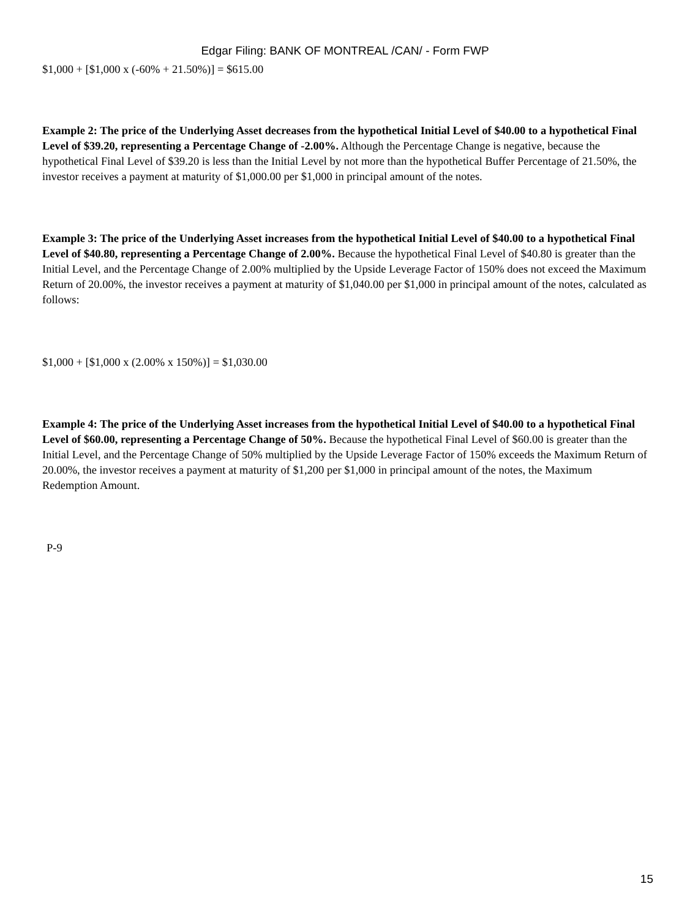Edgar Filing: BANK OF MONTREAL /CAN/ - Form FWP
$1,000 + [$1,000 x (-60% + 21.50%)] = $615.00
Example 2: The price of the Underlying Asset decreases from the hypothetical Initial Level of $40.00 to a hypothetical Final Level of $39.20, representing a Percentage Change of -2.00%. Although the Percentage Change is negative, because the hypothetical Final Level of $39.20 is less than the Initial Level by not more than the hypothetical Buffer Percentage of 21.50%, the investor receives a payment at maturity of $1,000.00 per $1,000 in principal amount of the notes.
Example 3: The price of the Underlying Asset increases from the hypothetical Initial Level of $40.00 to a hypothetical Final Level of $40.80, representing a Percentage Change of 2.00%. Because the hypothetical Final Level of $40.80 is greater than the Initial Level, and the Percentage Change of 2.00% multiplied by the Upside Leverage Factor of 150% does not exceed the Maximum Return of 20.00%, the investor receives a payment at maturity of $1,040.00 per $1,000 in principal amount of the notes, calculated as follows:
$1,000 + [$1,000 x (2.00% x 150%)] = $1,030.00
Example 4: The price of the Underlying Asset increases from the hypothetical Initial Level of $40.00 to a hypothetical Final Level of $60.00, representing a Percentage Change of 50%. Because the hypothetical Final Level of $60.00 is greater than the Initial Level, and the Percentage Change of 50% multiplied by the Upside Leverage Factor of 150% exceeds the Maximum Return of 20.00%, the investor receives a payment at maturity of $1,200 per $1,000 in principal amount of the notes, the Maximum Redemption Amount.
P-9
15